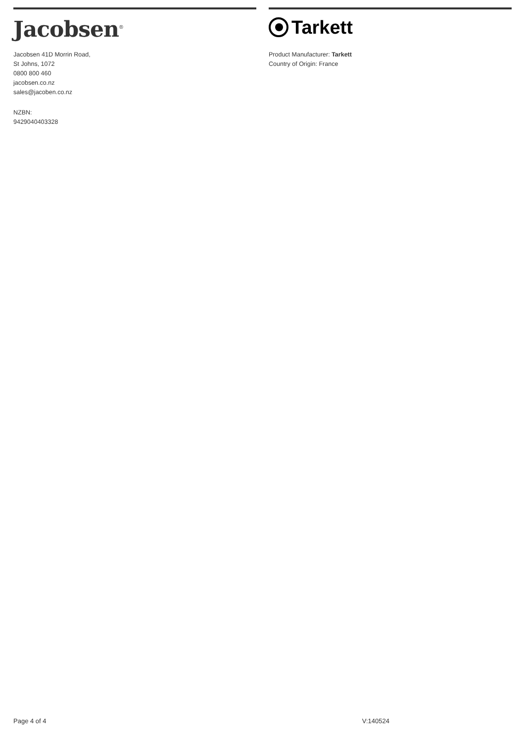Jacobsen<sup>®</sup>
Jacobsen 41D Morrin Road,
St Johns, 1072
0800 800 460
jacobsen.co.nz
sales@jacoben.co.nz
NZBN:
9429040403328
Tarkett
Product Manufacturer: Tarkett
Country of Origin: France
Page 4 of 4 V:140524